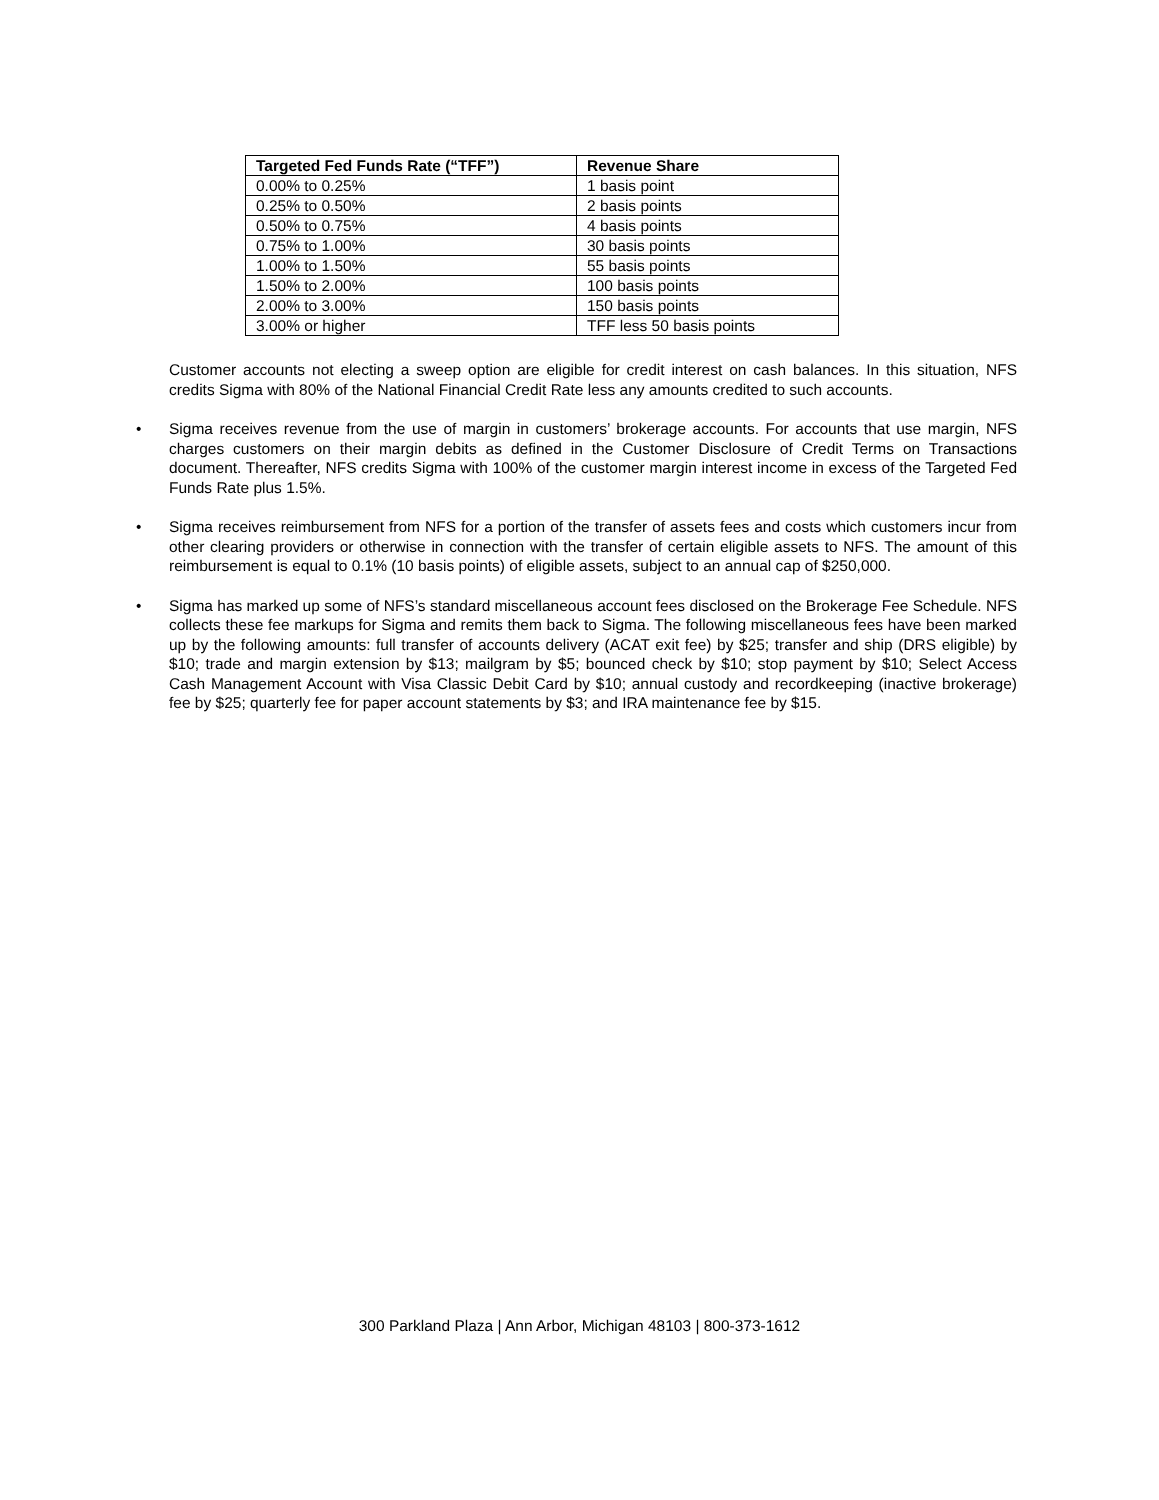| Targeted Fed Funds Rate (“TFF”) | Revenue Share |
| --- | --- |
| 0.00% to 0.25% | 1 basis point |
| 0.25% to 0.50% | 2 basis points |
| 0.50% to 0.75% | 4 basis points |
| 0.75% to 1.00% | 30 basis points |
| 1.00% to 1.50% | 55 basis points |
| 1.50% to 2.00% | 100 basis points |
| 2.00% to 3.00% | 150 basis points |
| 3.00% or higher | TFF less 50 basis points |
Customer accounts not electing a sweep option are eligible for credit interest on cash balances. In this situation, NFS credits Sigma with 80% of the National Financial Credit Rate less any amounts credited to such accounts.
• Sigma receives revenue from the use of margin in customers’ brokerage accounts. For accounts that use margin, NFS charges customers on their margin debits as defined in the Customer Disclosure of Credit Terms on Transactions document. Thereafter, NFS credits Sigma with 100% of the customer margin interest income in excess of the Targeted Fed Funds Rate plus 1.5%.
• Sigma receives reimbursement from NFS for a portion of the transfer of assets fees and costs which customers incur from other clearing providers or otherwise in connection with the transfer of certain eligible assets to NFS. The amount of this reimbursement is equal to 0.1% (10 basis points) of eligible assets, subject to an annual cap of $250,000.
• Sigma has marked up some of NFS’s standard miscellaneous account fees disclosed on the Brokerage Fee Schedule. NFS collects these fee markups for Sigma and remits them back to Sigma. The following miscellaneous fees have been marked up by the following amounts: full transfer of accounts delivery (ACAT exit fee) by $25; transfer and ship (DRS eligible) by $10; trade and margin extension by $13; mailgram by $5; bounced check by $10; stop payment by $10; Select Access Cash Management Account with Visa Classic Debit Card by $10; annual custody and recordkeeping (inactive brokerage) fee by $25; quarterly fee for paper account statements by $3; and IRA maintenance fee by $15.
300 Parkland Plaza | Ann Arbor, Michigan 48103 | 800-373-1612